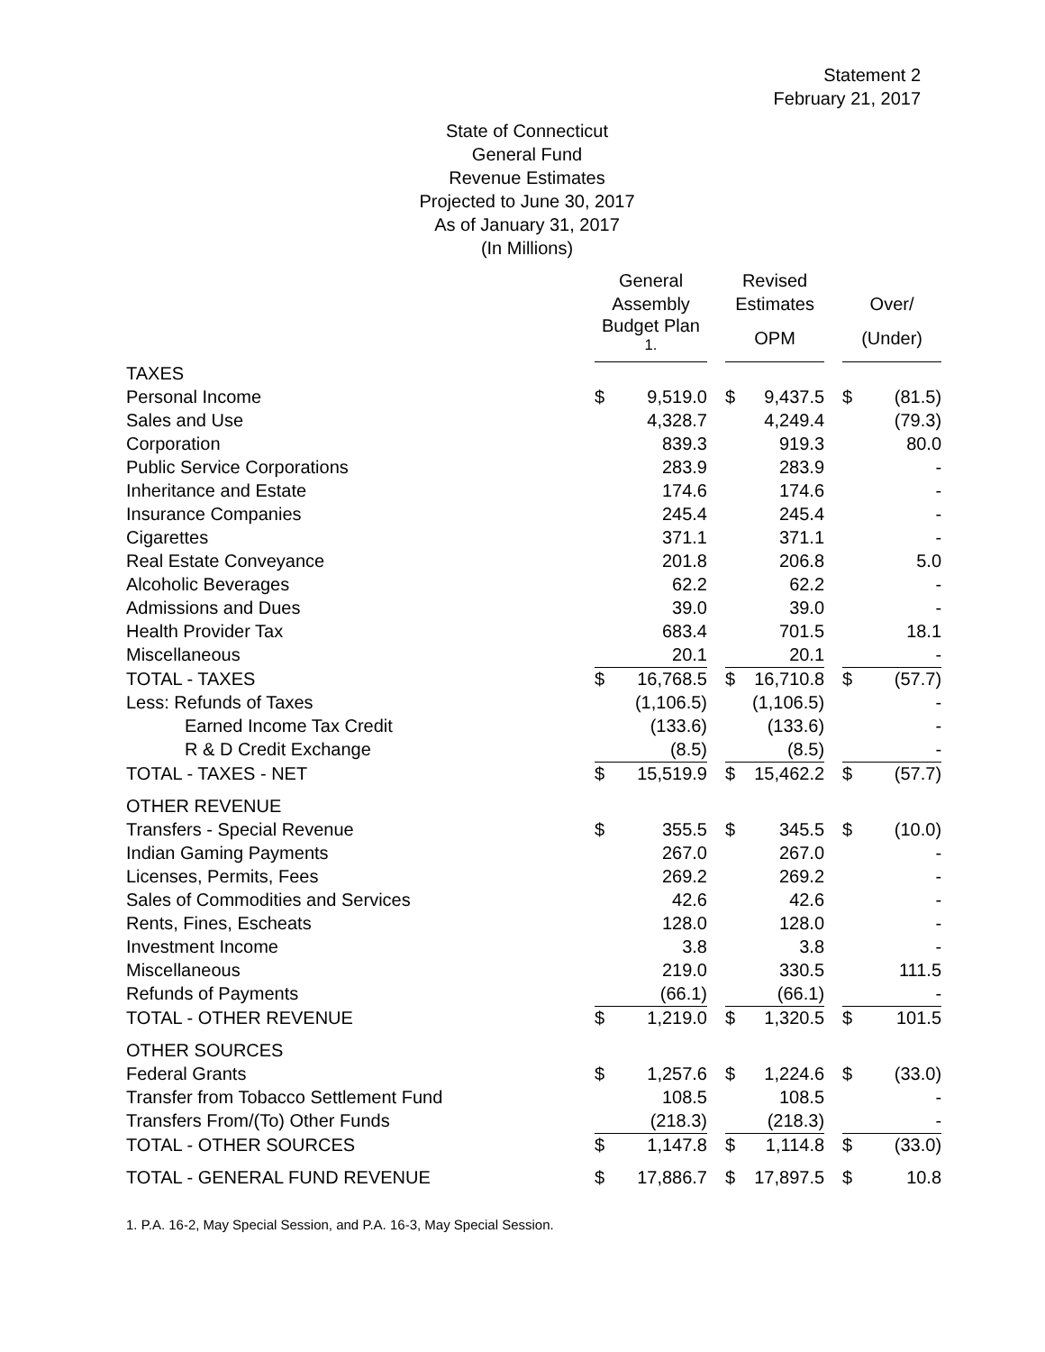Statement 2
February 21, 2017
State of Connecticut
General Fund
Revenue Estimates
Projected to June 30, 2017
As of January 31, 2017
(In Millions)
| | General | | | Revised | | | | |
| --- | --- | --- | --- | --- | --- | --- | --- | --- |
| | Assembly | | | Estimates | | | Over/ | |
| | Budget Plan <sup>1.</sup> | | | OPM | | | (Under) | |
| TAXES | | | | | | | | |
| Personal Income | $ | 9,519.0 | | $ | 9,437.5 | | $ | (81.5) |
| Sales and Use | | 4,328.7 | | | 4,249.4 | | | (79.3) |
| Corporation | | 839.3 | | | 919.3 | | | 80.0 |
| Public Service Corporations | | 283.9 | | | 283.9 | | | - |
| Inheritance and Estate | | 174.6 | | | 174.6 | | | - |
| Insurance Companies | | 245.4 | | | 245.4 | | | - |
| Cigarettes | | 371.1 | | | 371.1 | | | - |
| Real Estate Conveyance | | 201.8 | | | 206.8 | | | 5.0 |
| Alcoholic Beverages | | 62.2 | | | 62.2 | | | - |
| Admissions and Dues | | 39.0 | | | 39.0 | | | - |
| Health Provider Tax | | 683.4 | | | 701.5 | | | 18.1 |
| Miscellaneous | | 20.1 | | | 20.1 | | | - |
| TOTAL - TAXES | $ | 16,768.5 | | $ | 16,710.8 | | $ | (57.7) |
| Less: Refunds of Taxes | | (1,106.5) | | | (1,106.5) | | | - |
| Earned Income Tax Credit | | (133.6) | | | (133.6) | | | - |
| R & D Credit Exchange | | (8.5) | | | (8.5) | | | - |
| TOTAL - TAXES - NET | $ | 15,519.9 | | $ | 15,462.2 | | $ | (57.7) |
| OTHER REVENUE | | | | | | | | |
| Transfers - Special Revenue | $ | 355.5 | | $ | 345.5 | | $ | (10.0) |
| Indian Gaming Payments | | 267.0 | | | 267.0 | | | - |
| Licenses, Permits, Fees | | 269.2 | | | 269.2 | | | - |
| Sales of Commodities and Services | | 42.6 | | | 42.6 | | | - |
| Rents, Fines, Escheats | | 128.0 | | | 128.0 | | | - |
| Investment Income | | 3.8 | | | 3.8 | | | - |
| Miscellaneous | | 219.0 | | | 330.5 | | | 111.5 |
| Refunds of Payments | | (66.1) | | | (66.1) | | | - |
| TOTAL - OTHER REVENUE | $ | 1,219.0 | | $ | 1,320.5 | | $ | 101.5 |
| OTHER SOURCES | | | | | | | | |
| Federal Grants | $ | 1,257.6 | | $ | 1,224.6 | | $ | (33.0) |
| Transfer from Tobacco Settlement Fund | | 108.5 | | | 108.5 | | | - |
| Transfers From/(To) Other Funds | | (218.3) | | | (218.3) | | | - |
| TOTAL - OTHER SOURCES | $ | 1,147.8 | | $ | 1,114.8 | | $ | (33.0) |
| TOTAL - GENERAL FUND REVENUE | $ | 17,886.7 | | $ | 17,897.5 | | $ | 10.8 |
1. P.A. 16-2, May Special Session, and P.A. 16-3, May Special Session.